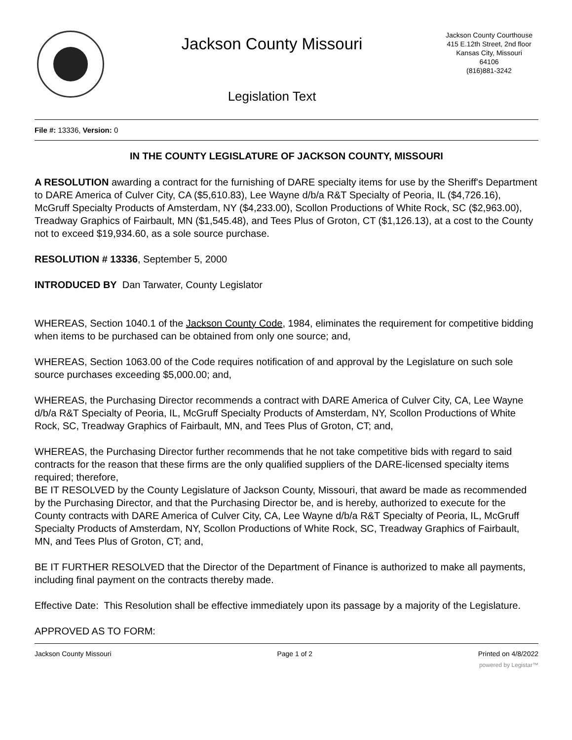Jackson County Missouri
Legislation Text
Jackson County Courthouse
415 E.12th Street, 2nd floor
Kansas City, Missouri
64106
(816)881-3242
File #: 13336, Version: 0
IN THE COUNTY LEGISLATURE OF JACKSON COUNTY, MISSOURI
A RESOLUTION awarding a contract for the furnishing of DARE specialty items for use by the Sheriff's Department to DARE America of Culver City, CA ($5,610.83), Lee Wayne d/b/a R&T Specialty of Peoria, IL ($4,726.16), McGruff Specialty Products of Amsterdam, NY ($4,233.00), Scollon Productions of White Rock, SC ($2,963.00), Treadway Graphics of Fairbault, MN ($1,545.48), and Tees Plus of Groton, CT ($1,126.13), at a cost to the County not to exceed $19,934.60, as a sole source purchase.
RESOLUTION # 13336, September 5, 2000
INTRODUCED BY Dan Tarwater, County Legislator
WHEREAS, Section 1040.1 of the Jackson County Code, 1984, eliminates the requirement for competitive bidding when items to be purchased can be obtained from only one source; and,
WHEREAS, Section 1063.00 of the Code requires notification of and approval by the Legislature on such sole source purchases exceeding $5,000.00; and,
WHEREAS, the Purchasing Director recommends a contract with DARE America of Culver City, CA, Lee Wayne d/b/a R&T Specialty of Peoria, IL, McGruff Specialty Products of Amsterdam, NY, Scollon Productions of White Rock, SC, Treadway Graphics of Fairbault, MN, and Tees Plus of Groton, CT; and,
WHEREAS, the Purchasing Director further recommends that he not take competitive bids with regard to said contracts for the reason that these firms are the only qualified suppliers of the DARE-licensed specialty items required; therefore,
BE IT RESOLVED by the County Legislature of Jackson County, Missouri, that award be made as recommended by the Purchasing Director, and that the Purchasing Director be, and is hereby, authorized to execute for the County contracts with DARE America of Culver City, CA, Lee Wayne d/b/a R&T Specialty of Peoria, IL, McGruff Specialty Products of Amsterdam, NY, Scollon Productions of White Rock, SC, Treadway Graphics of Fairbault, MN, and Tees Plus of Groton, CT; and,
BE IT FURTHER RESOLVED that the Director of the Department of Finance is authorized to make all payments, including final payment on the contracts thereby made.
Effective Date: This Resolution shall be effective immediately upon its passage by a majority of the Legislature.
APPROVED AS TO FORM:
Jackson County Missouri Page 1 of 2 Printed on 4/8/2022
powered by Legistar™